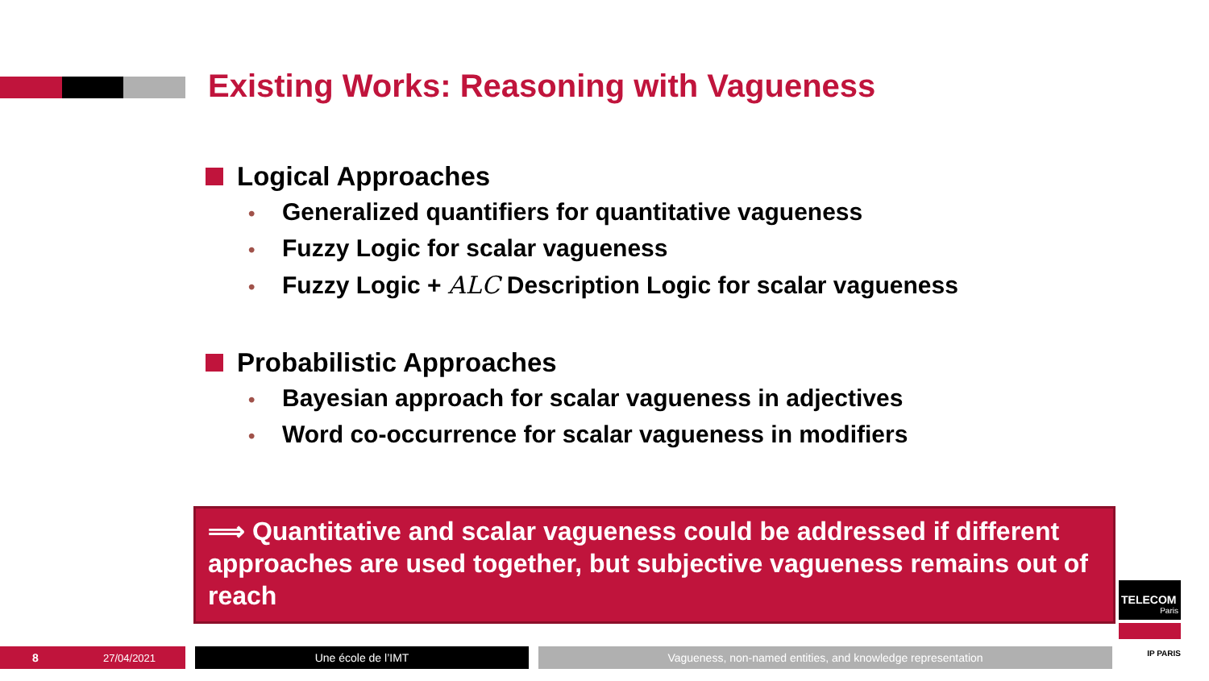Existing Works: Reasoning with Vagueness
Logical Approaches
• Generalized quantifiers for quantitative vagueness
• Fuzzy Logic for scalar vagueness
• Fuzzy Logic + ALC Description Logic for scalar vagueness
Probabilistic Approaches
• Bayesian approach for scalar vagueness in adjectives
• Word co-occurrence for scalar vagueness in modifiers
⟹ Quantitative and scalar vagueness could be addressed if different approaches are used together, but subjective vagueness remains out of reach
8 27/04/2021 Une école de l’IMT Vagueness, non-named entities, and knowledge representation
TELECOM
Paris
IP PARIS